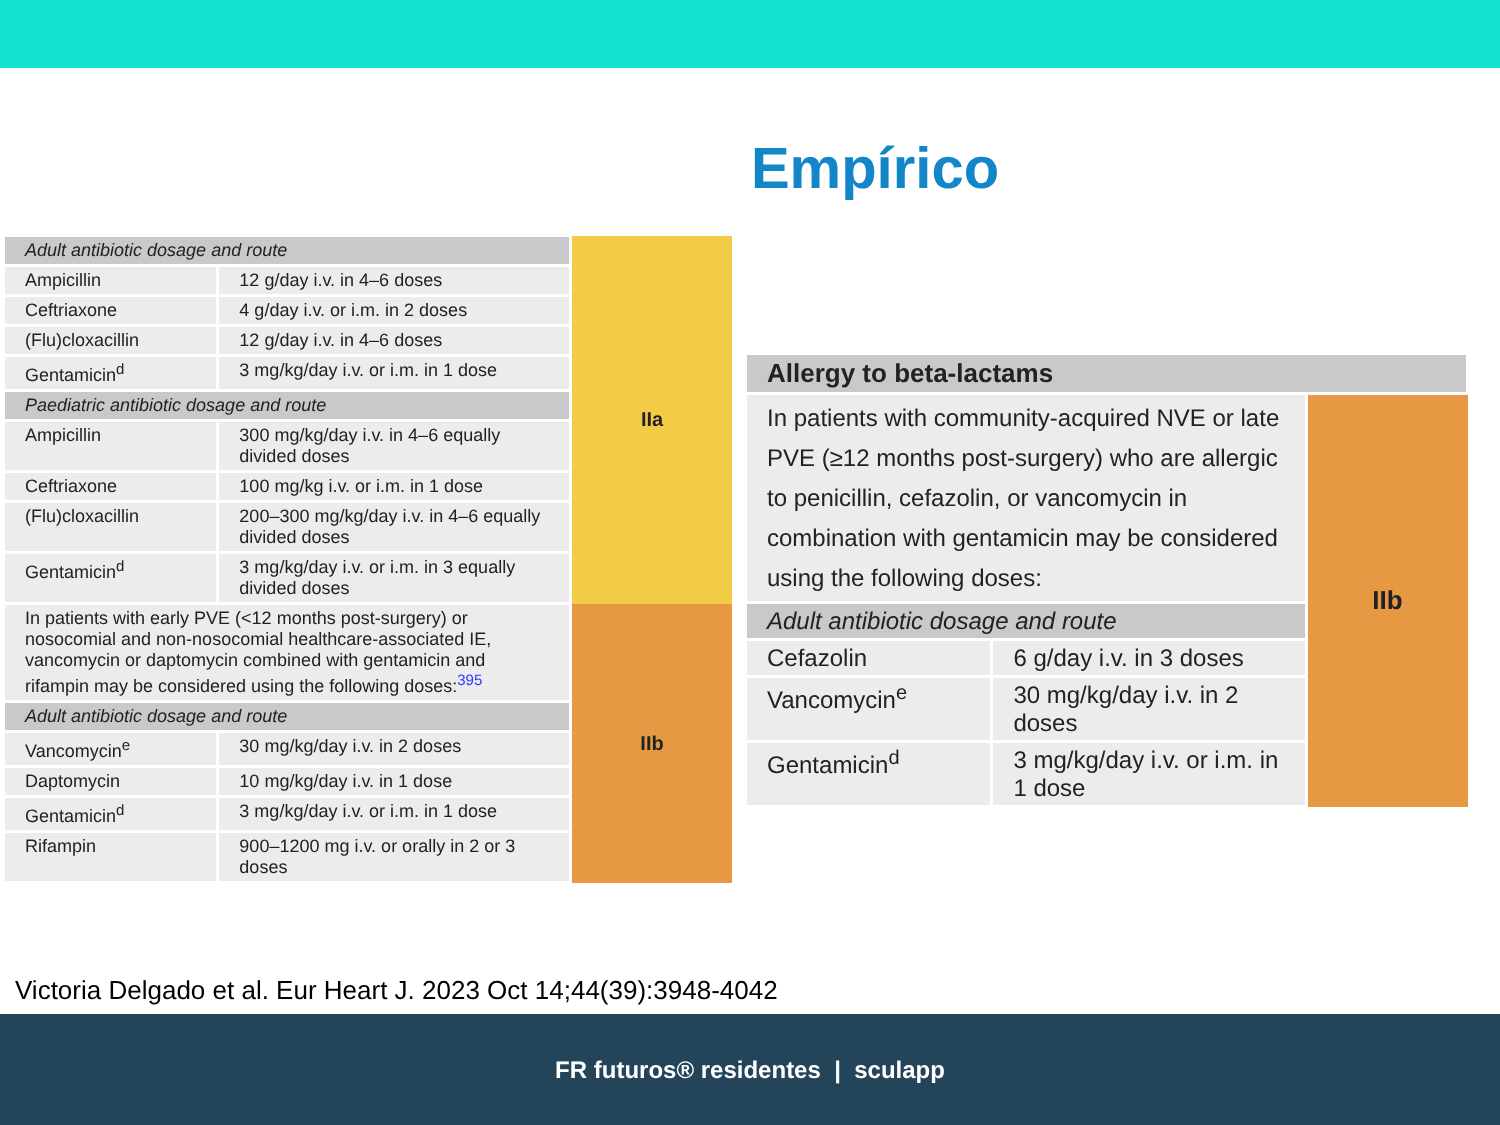Empírico
| Adult antibiotic dosage and route | | IIa |
| Ampicillin | 12 g/day i.v. in 4–6 doses | |
| Ceftriaxone | 4 g/day i.v. or i.m. in 2 doses | |
| (Flu)cloxacillin | 12 g/day i.v. in 4–6 doses | |
| Gentamicin<sup>d</sup> | 3 mg/kg/day i.v. or i.m. in 1 dose | |
| Paediatric antibiotic dosage and route | | |
| Ampicillin | 300 mg/kg/day i.v. in 4–6 equally divided doses | |
| Ceftriaxone | 100 mg/kg i.v. or i.m. in 1 dose | |
| (Flu)cloxacillin | 200–300 mg/kg/day i.v. in 4–6 equally divided doses | |
| Gentamicin<sup>d</sup> | 3 mg/kg/day i.v. or i.m. in 3 equally divided doses | |
| In patients with early PVE (<12 months post-surgery) or nosocomial and non-nosocomial healthcare-associated IE, vancomycin or daptomycin combined with gentamicin and rifampin may be considered using the following doses:<sup>395</sup> | | IIb |
| Adult antibiotic dosage and route | | |
| Vancomycin<sup>e</sup> | 30 mg/kg/day i.v. in 2 doses | |
| Daptomycin | 10 mg/kg/day i.v. in 1 dose | |
| Gentamicin<sup>d</sup> | 3 mg/kg/day i.v. or i.m. in 1 dose | |
| Rifampin | 900–1200 mg i.v. or orally in 2 or 3 doses | |
| Allergy to beta-lactams | | |
| In patients with community-acquired NVE or late PVE (≥12 months post-surgery) who are allergic to penicillin, cefazolin, or vancomycin in combination with gentamicin may be considered using the following doses: | | IIb |
| Adult antibiotic dosage and route | | |
| Cefazolin | 6 g/day i.v. in 3 doses | |
| Vancomycin<sup>e</sup> | 30 mg/kg/day i.v. in 2 doses | |
| Gentamicin<sup>d</sup> | 3 mg/kg/day i.v. or i.m. in 1 dose | |
Victoria Delgado et al. Eur Heart J. 2023 Oct 14;44(39):3948-4042
FR futuros® residentes | sculapp